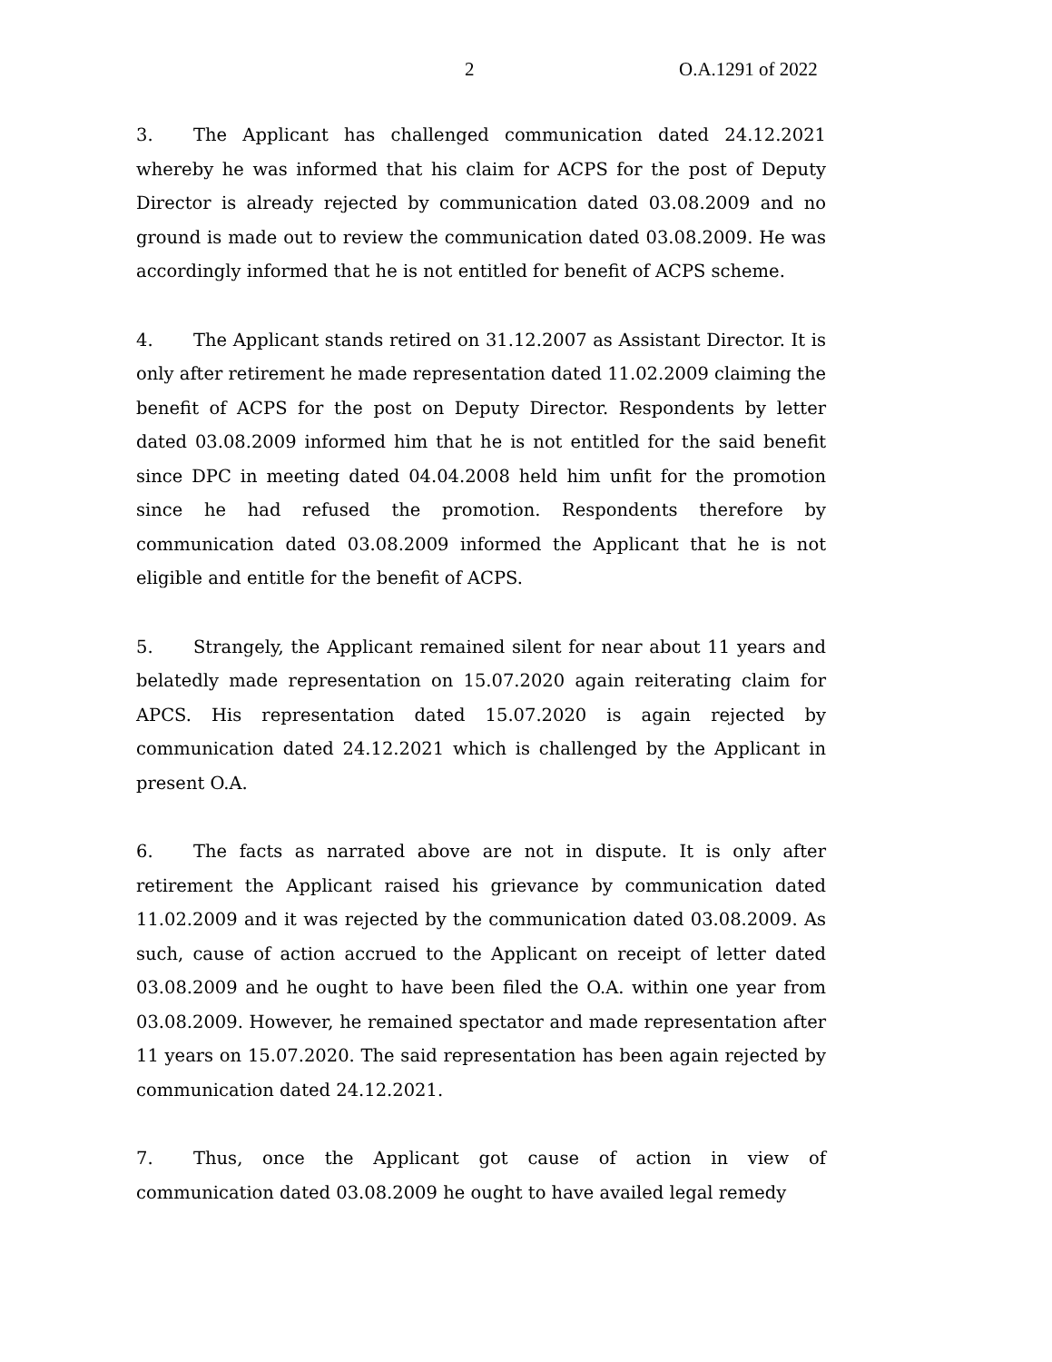2 O.A.1291 of 2022
3. The Applicant has challenged communication dated 24.12.2021 whereby he was informed that his claim for ACPS for the post of Deputy Director is already rejected by communication dated 03.08.2009 and no ground is made out to review the communication dated 03.08.2009. He was accordingly informed that he is not entitled for benefit of ACPS scheme.
4. The Applicant stands retired on 31.12.2007 as Assistant Director. It is only after retirement he made representation dated 11.02.2009 claiming the benefit of ACPS for the post on Deputy Director. Respondents by letter dated 03.08.2009 informed him that he is not entitled for the said benefit since DPC in meeting dated 04.04.2008 held him unfit for the promotion since he had refused the promotion. Respondents therefore by communication dated 03.08.2009 informed the Applicant that he is not eligible and entitle for the benefit of ACPS.
5. Strangely, the Applicant remained silent for near about 11 years and belatedly made representation on 15.07.2020 again reiterating claim for APCS. His representation dated 15.07.2020 is again rejected by communication dated 24.12.2021 which is challenged by the Applicant in present O.A.
6. The facts as narrated above are not in dispute. It is only after retirement the Applicant raised his grievance by communication dated 11.02.2009 and it was rejected by the communication dated 03.08.2009. As such, cause of action accrued to the Applicant on receipt of letter dated 03.08.2009 and he ought to have been filed the O.A. within one year from 03.08.2009. However, he remained spectator and made representation after 11 years on 15.07.2020. The said representation has been again rejected by communication dated 24.12.2021.
7. Thus, once the Applicant got cause of action in view of communication dated 03.08.2009 he ought to have availed legal remedy